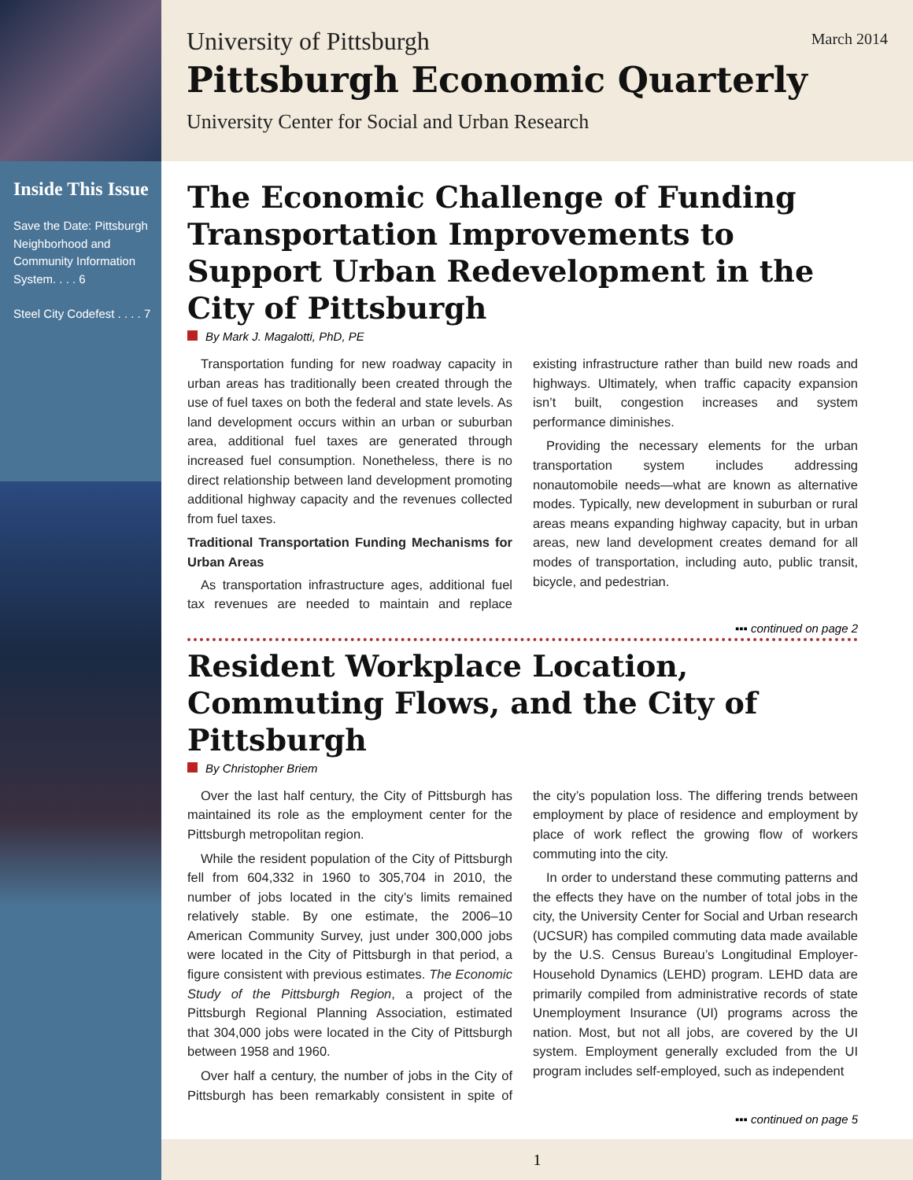Inside This Issue
Save the Date: Pittsburgh Neighborhood and Community Information System. . . . 6
Steel City Codefest . . . . 7
University of Pittsburgh
March 2014
Pittsburgh Economic Quarterly
University Center for Social and Urban Research
The Economic Challenge of Funding Transportation Improvements to Support Urban Redevelopment in the City of Pittsburgh
By Mark J. Magalotti, PhD, PE
Transportation funding for new roadway capacity in urban areas has traditionally been created through the use of fuel taxes on both the federal and state levels. As land development occurs within an urban or suburban area, additional fuel taxes are generated through increased fuel consumption. Nonetheless, there is no direct relationship between land development promoting additional highway capacity and the revenues collected from fuel taxes.
Traditional Transportation Funding Mechanisms for Urban Areas
As transportation infrastructure ages, additional fuel tax revenues are needed to maintain and replace existing infrastructure rather than build new roads and highways. Ultimately, when traffic capacity expansion isn’t built, congestion increases and system performance diminishes.
Providing the necessary elements for the urban transportation system includes addressing nonautomobile needs—what are known as alternative modes. Typically, new development in suburban or rural areas means expanding highway capacity, but in urban areas, new land development creates demand for all modes of transportation, including auto, public transit, bicycle, and pedestrian.
▪▪▪ continued on page 2
Resident Workplace Location, Commuting Flows, and the City of Pittsburgh
By Christopher Briem
Over the last half century, the City of Pittsburgh has maintained its role as the employment center for the Pittsburgh metropolitan region.
While the resident population of the City of Pittsburgh fell from 604,332 in 1960 to 305,704 in 2010, the number of jobs located in the city’s limits remained relatively stable. By one estimate, the 2006–10 American Community Survey, just under 300,000 jobs were located in the City of Pittsburgh in that period, a figure consistent with previous estimates. The Economic Study of the Pittsburgh Region, a project of the Pittsburgh Regional Planning Association, estimated that 304,000 jobs were located in the City of Pittsburgh between 1958 and 1960.
Over half a century, the number of jobs in the City of Pittsburgh has been remarkably consistent in spite of the city’s population loss. The differing trends between employment by place of residence and employment by place of work reflect the growing flow of workers commuting into the city.
In order to understand these commuting patterns and the effects they have on the number of total jobs in the city, the University Center for Social and Urban research (UCSUR) has compiled commuting data made available by the U.S. Census Bureau’s Longitudinal Employer-Household Dynamics (LEHD) program. LEHD data are primarily compiled from administrative records of state Unemployment Insurance (UI) programs across the nation. Most, but not all jobs, are covered by the UI system. Employment generally excluded from the UI program includes self-employed, such as independent
▪▪▪ continued on page 5
1